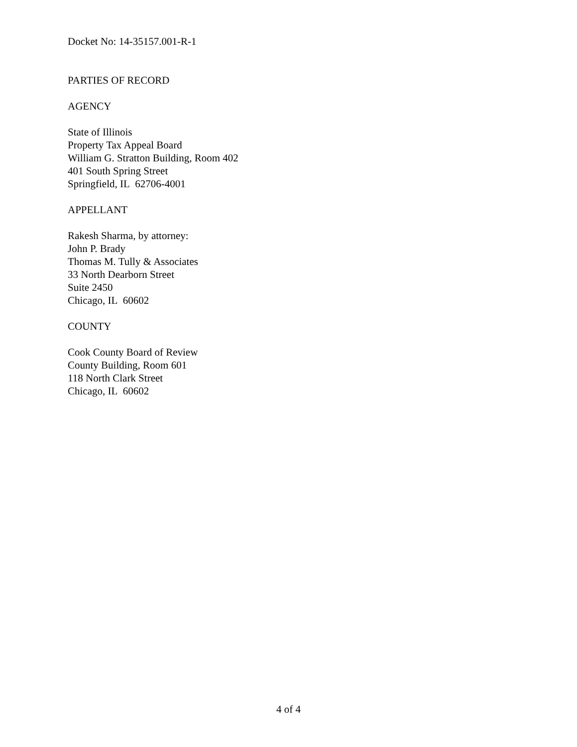Docket No: 14-35157.001-R-1
PARTIES OF RECORD
AGENCY
State of Illinois
Property Tax Appeal Board
William G. Stratton Building, Room 402
401 South Spring Street
Springfield, IL 62706-4001
APPELLANT
Rakesh Sharma, by attorney:
John P. Brady
Thomas M. Tully & Associates
33 North Dearborn Street
Suite 2450
Chicago, IL 60602
COUNTY
Cook County Board of Review
County Building, Room 601
118 North Clark Street
Chicago, IL 60602
4 of 4